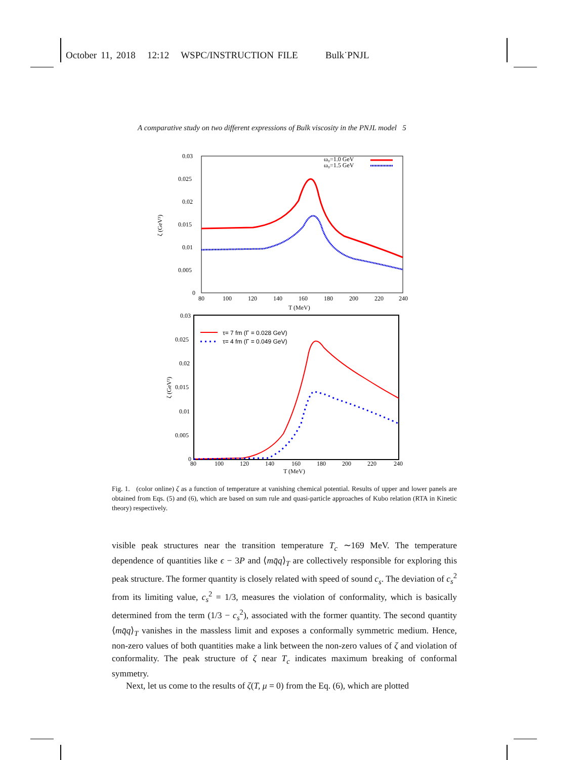October 11, 2018 12:12 WSPC/INSTRUCTION FILE Bulk˙PNJL
A comparative study on two different expressions of Bulk viscosity in the PNJL model 5
0.03
0.025
0.02
0.015
0.01
0.005
0
80
100
120
140
160
180
200
220
240
T (MeV)
ζ (GeV³)
ω₀=1.0 GeV
ω₀=1.5 GeV
0.03
0.025
0.02
0.015
0.01
0.005
0
80
100
120
140
160
180
200
220
240
T (MeV)
ζ (GeV³)
τ= 7 fm (Γ = 0.028 GeV)
τ= 4 fm (Γ = 0.049 GeV)
Fig. 1. (color online) ζ as a function of temperature at vanishing chemical potential. Results of upper and lower panels are obtained from Eqs. (5) and (6), which are based on sum rule and quasi-particle approaches of Kubo relation (RTA in Kinetic theory) respectively.
visible peak structures near the transition temperature T<sub>c</sub> ∼169 MeV. The temperature dependence of quantities like ϵ − 3P and ⟨mq̄q⟩<sub>T</sub> are collectively responsible for exploring this peak structure. The former quantity is closely related with speed of sound c<sub>s</sub>. The deviation of c<sub>s</sub><sup>2</sup> from its limiting value, c<sub>s</sub><sup>2</sup> = 1/3, measures the violation of conformality, which is basically determined from the term (1/3 − c<sub>s</sub><sup>2</sup>), associated with the former quantity. The second quantity ⟨mq̄q⟩<sub>T</sub> vanishes in the massless limit and exposes a conformally symmetric medium. Hence, non-zero values of both quantities make a link between the non-zero values of ζ and violation of conformality. The peak structure of ζ near T<sub>c</sub> indicates maximum breaking of conformal symmetry.
Next, let us come to the results of ζ(T, μ = 0) from the Eq. (6), which are plotted